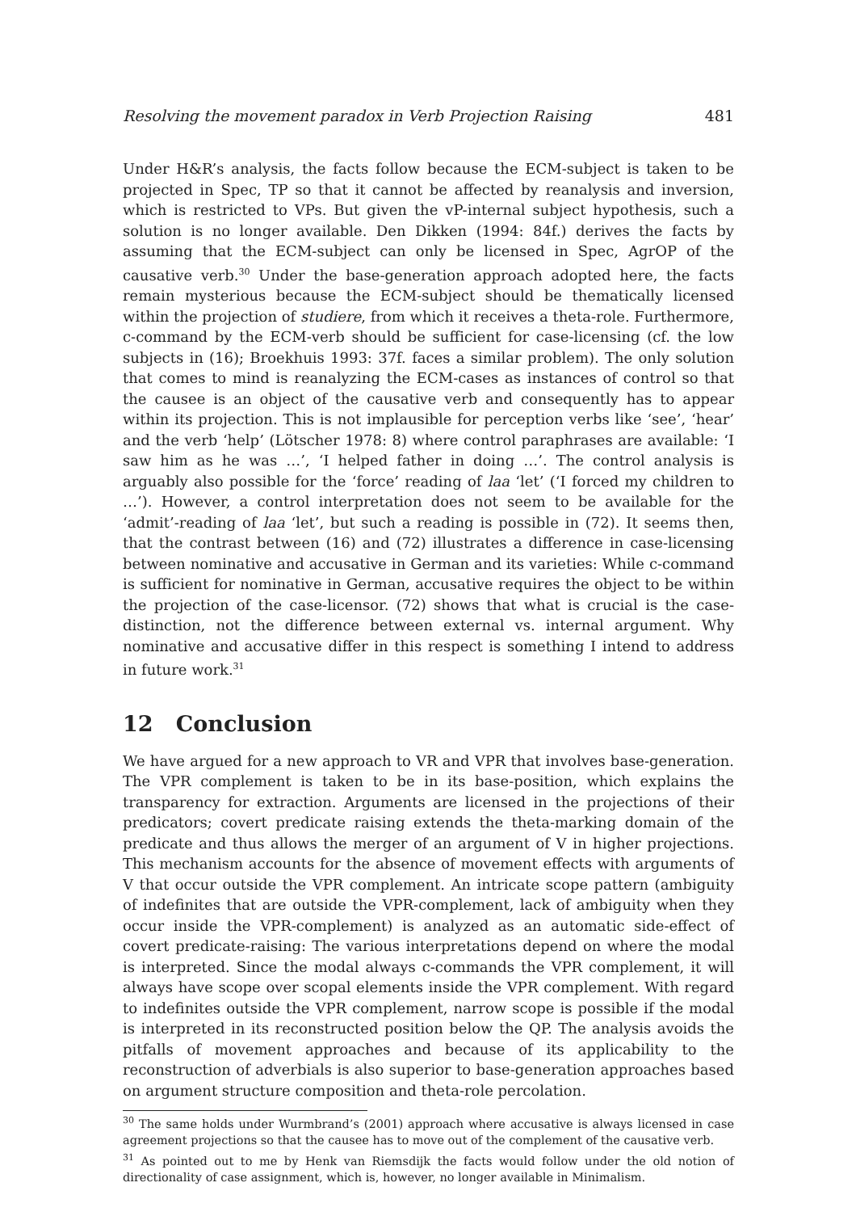Resolving the movement paradox in Verb Projection Raising 481
Under H&R’s analysis, the facts follow because the ECM-subject is taken to be projected in Spec, TP so that it cannot be affected by reanalysis and inversion, which is restricted to VPs. But given the vP-internal subject hypothesis, such a solution is no longer available. Den Dikken (1994: 84f.) derives the facts by assuming that the ECM-subject can only be licensed in Spec, AgrOP of the causative verb.<sup>30</sup> Under the base-generation approach adopted here, the facts remain mysterious because the ECM-subject should be thematically licensed within the projection of studiere, from which it receives a theta-role. Furthermore, c-command by the ECM-verb should be sufficient for case-licensing (cf. the low subjects in (16); Broekhuis 1993: 37f. faces a similar problem). The only solution that comes to mind is reanalyzing the ECM-cases as instances of control so that the causee is an object of the causative verb and consequently has to appear within its projection. This is not implausible for perception verbs like ‘see’, ‘hear’ and the verb ‘help’ (Lötscher 1978: 8) where control paraphrases are available: ‘I saw him as he was …’, ‘I helped father in doing …’. The control analysis is arguably also possible for the ‘force’ reading of laa ‘let’ (‘I forced my children to …’). However, a control interpretation does not seem to be available for the ‘admit’-reading of laa ‘let’, but such a reading is possible in (72). It seems then, that the contrast between (16) and (72) illustrates a difference in case-licensing between nominative and accusative in German and its varieties: While c-command is sufficient for nominative in German, accusative requires the object to be within the projection of the case-licensor. (72) shows that what is crucial is the case-distinction, not the difference between external vs. internal argument. Why nominative and accusative differ in this respect is something I intend to address in future work.<sup>31</sup>
12 Conclusion
We have argued for a new approach to VR and VPR that involves base-generation. The VPR complement is taken to be in its base-position, which explains the transparency for extraction. Arguments are licensed in the projections of their predicators; covert predicate raising extends the theta-marking domain of the predicate and thus allows the merger of an argument of V in higher projections. This mechanism accounts for the absence of movement effects with arguments of V that occur outside the VPR complement. An intricate scope pattern (ambiguity of indefinites that are outside the VPR-complement, lack of ambiguity when they occur inside the VPR-complement) is analyzed as an automatic side-effect of covert predicate-raising: The various interpretations depend on where the modal is interpreted. Since the modal always c-commands the VPR complement, it will always have scope over scopal elements inside the VPR complement. With regard to indefinites outside the VPR complement, narrow scope is possible if the modal is interpreted in its reconstructed position below the QP. The analysis avoids the pitfalls of movement approaches and because of its applicability to the reconstruction of adverbials is also superior to base-generation approaches based on argument structure composition and theta-role percolation.
<sup>30</sup> The same holds under Wurmbrand’s (2001) approach where accusative is always licensed in case agreement projections so that the causee has to move out of the complement of the causative verb.
<sup>31</sup> As pointed out to me by Henk van Riemsdijk the facts would follow under the old notion of directionality of case assignment, which is, however, no longer available in Minimalism.